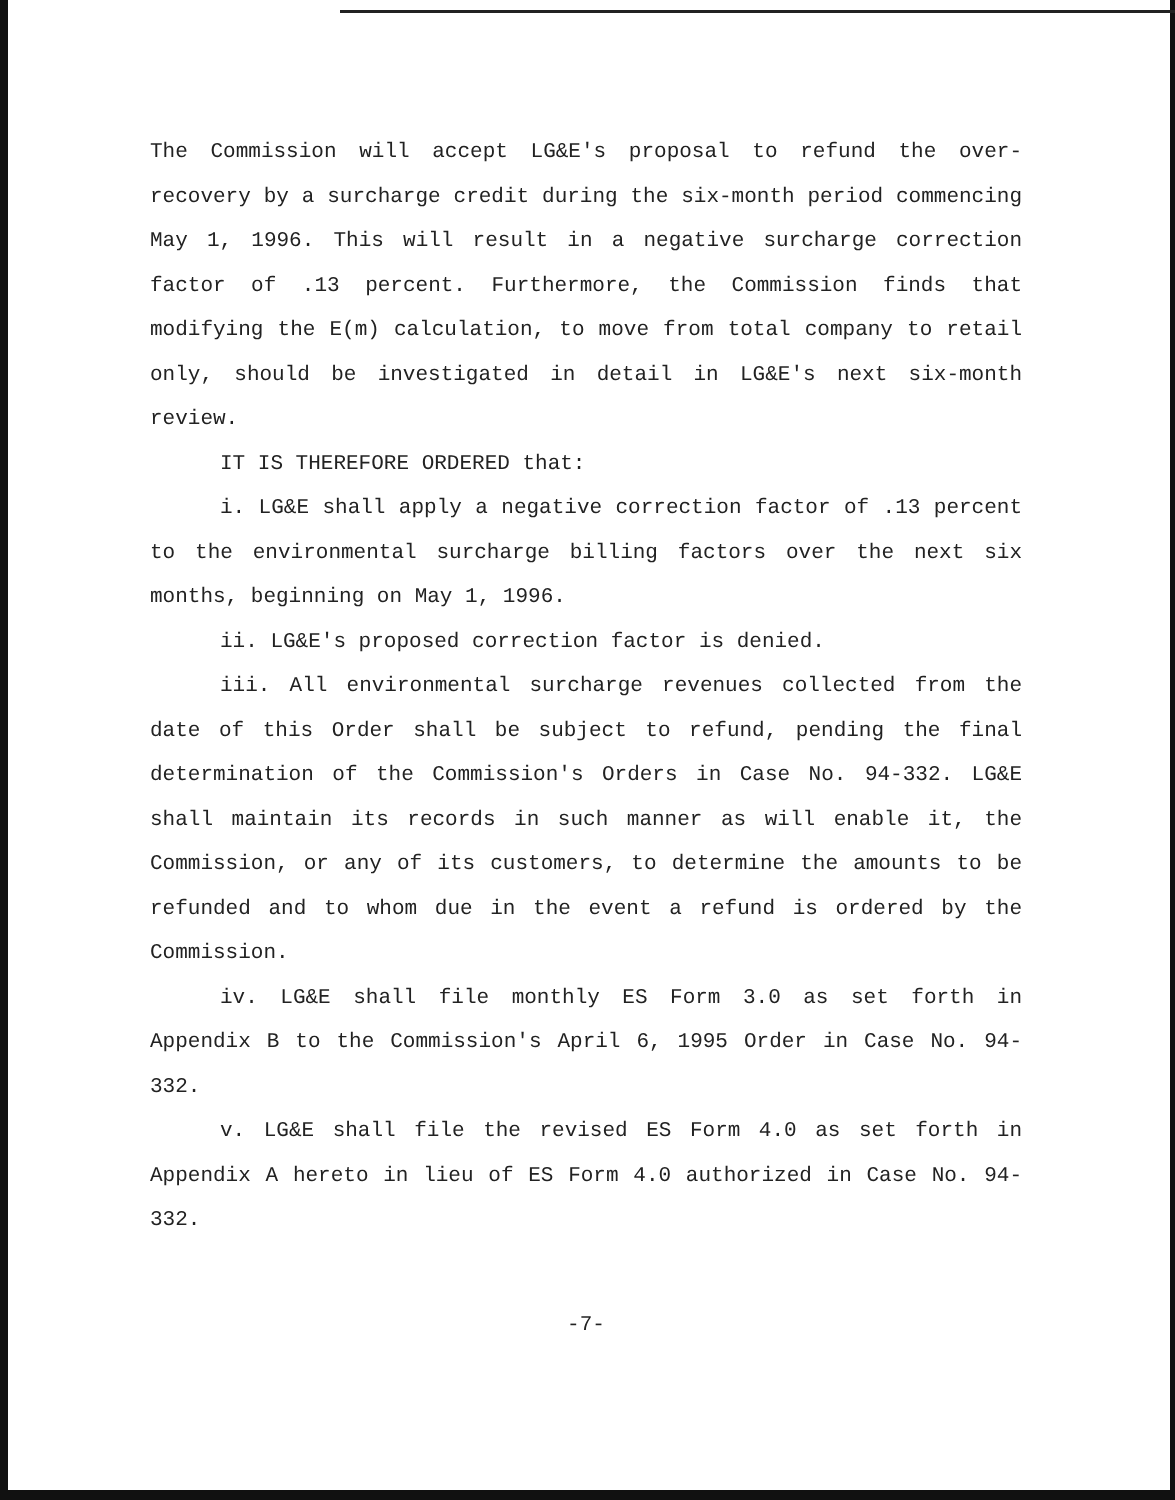The Commission will accept LG&E's proposal to refund the over-recovery by a surcharge credit during the six-month period commencing May 1, 1996. This will result in a negative surcharge correction factor of .13 percent. Furthermore, the Commission finds that modifying the E(m) calculation, to move from total company to retail only, should be investigated in detail in LG&E's next six-month review.
IT IS THEREFORE ORDERED that:
i. LG&E shall apply a negative correction factor of .13 percent to the environmental surcharge billing factors over the next six months, beginning on May 1, 1996.
ii. LG&E's proposed correction factor is denied.
iii. All environmental surcharge revenues collected from the date of this Order shall be subject to refund, pending the final determination of the Commission's Orders in Case No. 94-332. LG&E shall maintain its records in such manner as will enable it, the Commission, or any of its customers, to determine the amounts to be refunded and to whom due in the event a refund is ordered by the Commission.
iv. LG&E shall file monthly ES Form 3.0 as set forth in Appendix B to the Commission's April 6, 1995 Order in Case No. 94-332.
v. LG&E shall file the revised ES Form 4.0 as set forth in Appendix A hereto in lieu of ES Form 4.0 authorized in Case No. 94-332.
-7-